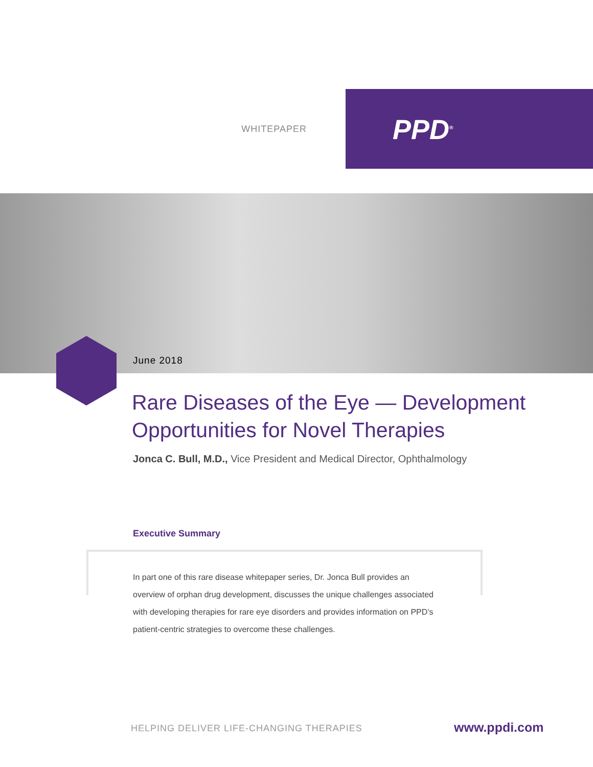WHITEPAPER
PPD<sup>®</sup>
June 2018
Rare Diseases of the Eye — Development
Opportunities for Novel Therapies
Jonca C. Bull, M.D., Vice President and Medical Director, Ophthalmology
Executive Summary
In part one of this rare disease whitepaper series, Dr. Jonca Bull provides an overview of orphan drug development, discusses the unique challenges associated with developing therapies for rare eye disorders and provides information on PPD’s patient-centric strategies to overcome these challenges.
HELPING DELIVER LIFE-CHANGING THERAPIES
www.ppdi.com